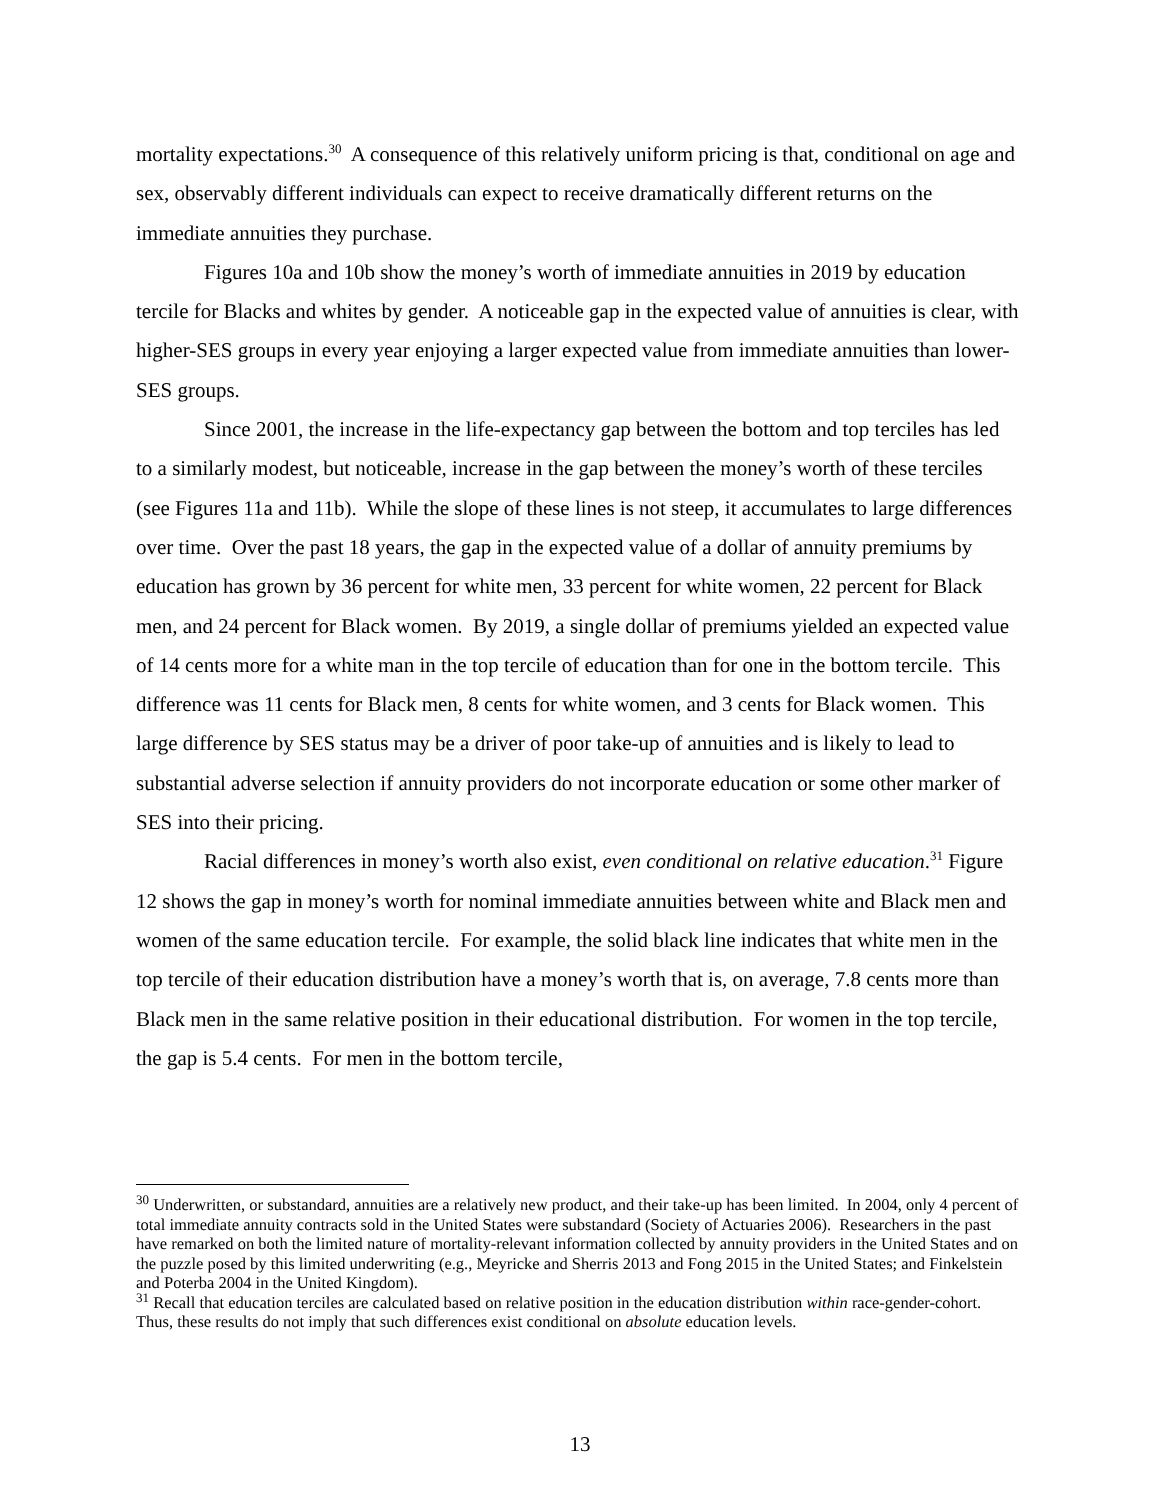mortality expectations.<sup>30</sup> A consequence of this relatively uniform pricing is that, conditional on age and sex, observably different individuals can expect to receive dramatically different returns on the immediate annuities they purchase.
Figures 10a and 10b show the money’s worth of immediate annuities in 2019 by education tercile for Blacks and whites by gender. A noticeable gap in the expected value of annuities is clear, with higher-SES groups in every year enjoying a larger expected value from immediate annuities than lower-SES groups.
Since 2001, the increase in the life-expectancy gap between the bottom and top terciles has led to a similarly modest, but noticeable, increase in the gap between the money’s worth of these terciles (see Figures 11a and 11b). While the slope of these lines is not steep, it accumulates to large differences over time. Over the past 18 years, the gap in the expected value of a dollar of annuity premiums by education has grown by 36 percent for white men, 33 percent for white women, 22 percent for Black men, and 24 percent for Black women. By 2019, a single dollar of premiums yielded an expected value of 14 cents more for a white man in the top tercile of education than for one in the bottom tercile. This difference was 11 cents for Black men, 8 cents for white women, and 3 cents for Black women. This large difference by SES status may be a driver of poor take-up of annuities and is likely to lead to substantial adverse selection if annuity providers do not incorporate education or some other marker of SES into their pricing.
Racial differences in money’s worth also exist, even conditional on relative education.<sup>31</sup> Figure 12 shows the gap in money’s worth for nominal immediate annuities between white and Black men and women of the same education tercile. For example, the solid black line indicates that white men in the top tercile of their education distribution have a money’s worth that is, on average, 7.8 cents more than Black men in the same relative position in their educational distribution. For women in the top tercile, the gap is 5.4 cents. For men in the bottom tercile,
<sup>30</sup> Underwritten, or substandard, annuities are a relatively new product, and their take-up has been limited. In 2004, only 4 percent of total immediate annuity contracts sold in the United States were substandard (Society of Actuaries 2006). Researchers in the past have remarked on both the limited nature of mortality-relevant information collected by annuity providers in the United States and on the puzzle posed by this limited underwriting (e.g., Meyricke and Sherris 2013 and Fong 2015 in the United States; and Finkelstein and Poterba 2004 in the United Kingdom).
<sup>31</sup> Recall that education terciles are calculated based on relative position in the education distribution within race-gender-cohort. Thus, these results do not imply that such differences exist conditional on absolute education levels.
13